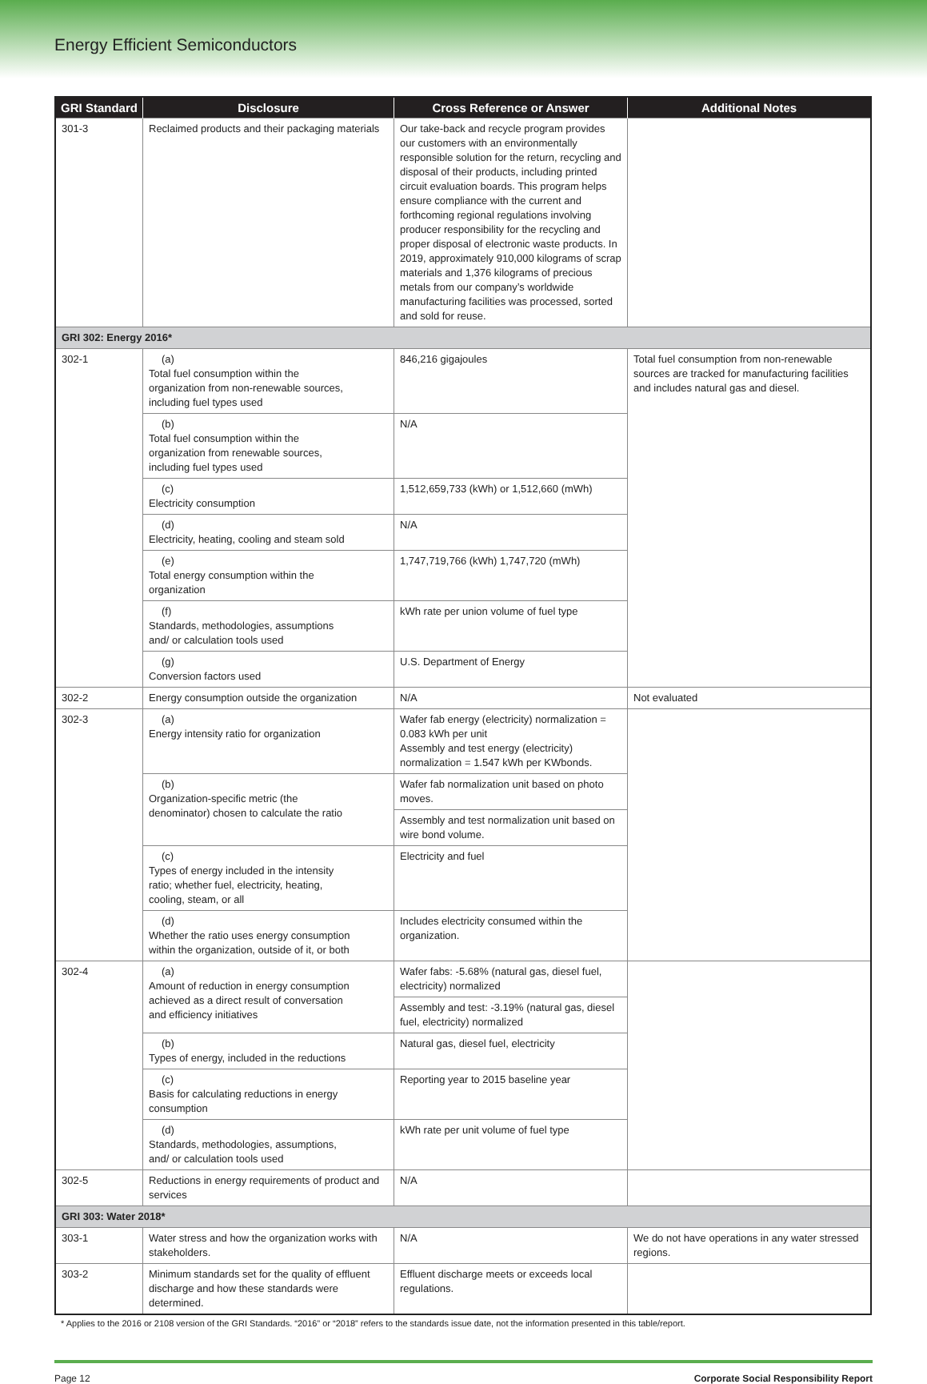Energy Efficient Semiconductors
| GRI Standard | Disclosure | Cross Reference or Answer | Additional Notes |
| --- | --- | --- | --- |
| 301-3 | Reclaimed products and their packaging materials | Our take-back and recycle program provides our customers with an environmentally responsible solution for the return, recycling and disposal of their products, including printed circuit evaluation boards. This program helps ensure compliance with the current and forthcoming regional regulations involving producer responsibility for the recycling and proper disposal of electronic waste products. In 2019, approximately 910,000 kilograms of scrap materials and 1,376 kilograms of precious metals from our company’s worldwide manufacturing facilities was processed, sorted and sold for reuse. | |
| GRI 302: Energy 2016* | | | |
| 302-1 | (a) Total fuel consumption within the organization from non-renewable sources, including fuel types used | 846,216 gigajoules | Total fuel consumption from non-renewable sources are tracked for manufacturing facilities and includes natural gas and diesel. |
| | (b) Total fuel consumption within the organization from renewable sources, including fuel types used | N/A | |
| | (c) Electricity consumption | 1,512,659,733 (kWh) or 1,512,660 (mWh) | |
| | (d) Electricity, heating, cooling and steam sold | N/A | |
| | (e) Total energy consumption within the organization | 1,747,719,766 (kWh) 1,747,720 (mWh) | |
| | (f) Standards, methodologies, assumptions and/ or calculation tools used | kWh rate per union volume of fuel type | |
| | (g) Conversion factors used | U.S. Department of Energy | |
| 302-2 | Energy consumption outside the organization | N/A | Not evaluated |
| 302-3 | (a) Energy intensity ratio for organization | Wafer fab energy (electricity) normalization = 0.083 kWh per unit Assembly and test energy (electricity) normalization = 1.547 kWh per KWbonds. | |
| | (b) Organization-specific metric (the denominator) chosen to calculate the ratio | Wafer fab normalization unit based on photo moves. | |
| | | Assembly and test normalization unit based on wire bond volume. | |
| | (c) Types of energy included in the intensity ratio; whether fuel, electricity, heating, cooling, steam, or all | Electricity and fuel | |
| | (d) Whether the ratio uses energy consumption within the organization, outside of it, or both | Includes electricity consumed within the organization. | |
| 302-4 | (a) Amount of reduction in energy consumption achieved as a direct result of conversation and efficiency initiatives | Wafer fabs: -5.68% (natural gas, diesel fuel, electricity) normalized | |
| | | Assembly and test: -3.19% (natural gas, diesel fuel, electricity) normalized | |
| | (b) Types of energy, included in the reductions | Natural gas, diesel fuel, electricity | |
| | (c) Basis for calculating reductions in energy consumption | Reporting year to 2015 baseline year | |
| | (d) Standards, methodologies, assumptions, and/ or calculation tools used | kWh rate per unit volume of fuel type | |
| 302-5 | Reductions in energy requirements of product and services | N/A | |
| GRI 303: Water 2018* | | | |
| 303-1 | Water stress and how the organization works with stakeholders. | N/A | We do not have operations in any water stressed regions. |
| 303-2 | Minimum standards set for the quality of effluent discharge and how these standards were determined. | Effluent discharge meets or exceeds local regulations. | |
* Applies to the 2016 or 2108 version of the GRI Standards. “2016” or “2018” refers to the standards issue date, not the information presented in this table/report.
Page 12 Corporate Social Responsibility Report